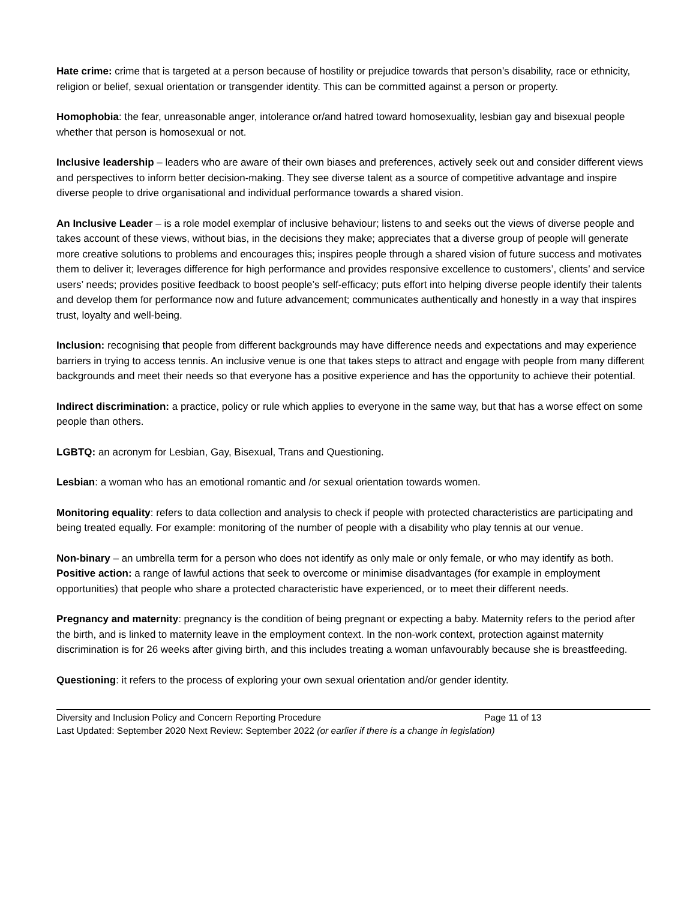Hate crime: crime that is targeted at a person because of hostility or prejudice towards that person’s disability, race or ethnicity, religion or belief, sexual orientation or transgender identity. This can be committed against a person or property.
Homophobia: the fear, unreasonable anger, intolerance or/and hatred toward homosexuality, lesbian gay and bisexual people whether that person is homosexual or not.
Inclusive leadership – leaders who are aware of their own biases and preferences, actively seek out and consider different views and perspectives to inform better decision-making. They see diverse talent as a source of competitive advantage and inspire diverse people to drive organisational and individual performance towards a shared vision.
An Inclusive Leader – is a role model exemplar of inclusive behaviour; listens to and seeks out the views of diverse people and takes account of these views, without bias, in the decisions they make; appreciates that a diverse group of people will generate more creative solutions to problems and encourages this; inspires people through a shared vision of future success and motivates them to deliver it; leverages difference for high performance and provides responsive excellence to customers’, clients’ and service users’ needs; provides positive feedback to boost people’s self-efficacy; puts effort into helping diverse people identify their talents and develop them for performance now and future advancement; communicates authentically and honestly in a way that inspires trust, loyalty and well-being.
Inclusion: recognising that people from different backgrounds may have difference needs and expectations and may experience barriers in trying to access tennis. An inclusive venue is one that takes steps to attract and engage with people from many different backgrounds and meet their needs so that everyone has a positive experience and has the opportunity to achieve their potential.
Indirect discrimination: a practice, policy or rule which applies to everyone in the same way, but that has a worse effect on some people than others.
LGBTQ: an acronym for Lesbian, Gay, Bisexual, Trans and Questioning.
Lesbian: a woman who has an emotional romantic and /or sexual orientation towards women.
Monitoring equality: refers to data collection and analysis to check if people with protected characteristics are participating and being treated equally. For example: monitoring of the number of people with a disability who play tennis at our venue.
Non-binary – an umbrella term for a person who does not identify as only male or only female, or who may identify as both.
Positive action: a range of lawful actions that seek to overcome or minimise disadvantages (for example in employment opportunities) that people who share a protected characteristic have experienced, or to meet their different needs.
Pregnancy and maternity: pregnancy is the condition of being pregnant or expecting a baby. Maternity refers to the period after the birth, and is linked to maternity leave in the employment context. In the non-work context, protection against maternity discrimination is for 26 weeks after giving birth, and this includes treating a woman unfavourably because she is breastfeeding.
Questioning: it refers to the process of exploring your own sexual orientation and/or gender identity.
Diversity and Inclusion Policy and Concern Reporting Procedure Page 11 of 13
Last Updated: September 2020 Next Review: September 2022 (or earlier if there is a change in legislation)